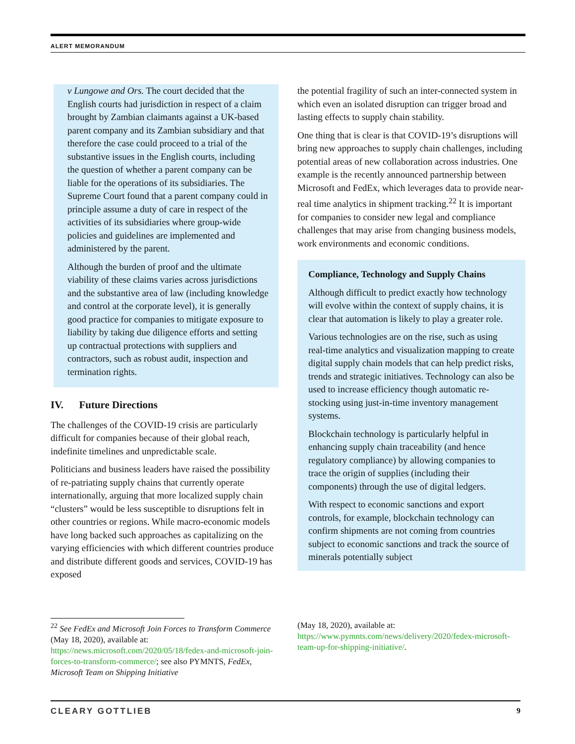ALERT MEMORANDUM
v Lungowe and Ors. The court decided that the English courts had jurisdiction in respect of a claim brought by Zambian claimants against a UK-based parent company and its Zambian subsidiary and that therefore the case could proceed to a trial of the substantive issues in the English courts, including the question of whether a parent company can be liable for the operations of its subsidiaries. The Supreme Court found that a parent company could in principle assume a duty of care in respect of the activities of its subsidiaries where group-wide policies and guidelines are implemented and administered by the parent.
Although the burden of proof and the ultimate viability of these claims varies across jurisdictions and the substantive area of law (including knowledge and control at the corporate level), it is generally good practice for companies to mitigate exposure to liability by taking due diligence efforts and setting up contractual protections with suppliers and contractors, such as robust audit, inspection and termination rights.
IV. Future Directions
The challenges of the COVID-19 crisis are particularly difficult for companies because of their global reach, indefinite timelines and unpredictable scale.
Politicians and business leaders have raised the possibility of re-patriating supply chains that currently operate internationally, arguing that more localized supply chain “clusters” would be less susceptible to disruptions felt in other countries or regions. While macro-economic models have long backed such approaches as capitalizing on the varying efficiencies with which different countries produce and distribute different goods and services, COVID-19 has exposed
the potential fragility of such an inter-connected system in which even an isolated disruption can trigger broad and lasting effects to supply chain stability.
One thing that is clear is that COVID-19’s disruptions will bring new approaches to supply chain challenges, including potential areas of new collaboration across industries. One example is the recently announced partnership between Microsoft and FedEx, which leverages data to provide near-real time analytics in shipment tracking.<sup>22</sup> It is important for companies to consider new legal and compliance challenges that may arise from changing business models, work environments and economic conditions.
Compliance, Technology and Supply Chains
Although difficult to predict exactly how technology will evolve within the context of supply chains, it is clear that automation is likely to play a greater role.
Various technologies are on the rise, such as using real-time analytics and visualization mapping to create digital supply chain models that can help predict risks, trends and strategic initiatives. Technology can also be used to increase efficiency though automatic re-stocking using just-in-time inventory management systems.
Blockchain technology is particularly helpful in enhancing supply chain traceability (and hence regulatory compliance) by allowing companies to trace the origin of supplies (including their components) through the use of digital ledgers.
With respect to economic sanctions and export controls, for example, blockchain technology can confirm shipments are not coming from countries subject to economic sanctions and track the source of minerals potentially subject
<sup>22</sup> See FedEx and Microsoft Join Forces to Transform Commerce (May 18, 2020), available at: https://news.microsoft.com/2020/05/18/fedex-and-microsoft-join-forces-to-transform-commerce/; see also PYMNTS, FedEx, Microsoft Team on Shipping Initiative
(May 18, 2020), available at: https://www.pymnts.com/news/delivery/2020/fedex-microsoft-team-up-for-shipping-initiative/.
CLEARY GOTTLIEB 9